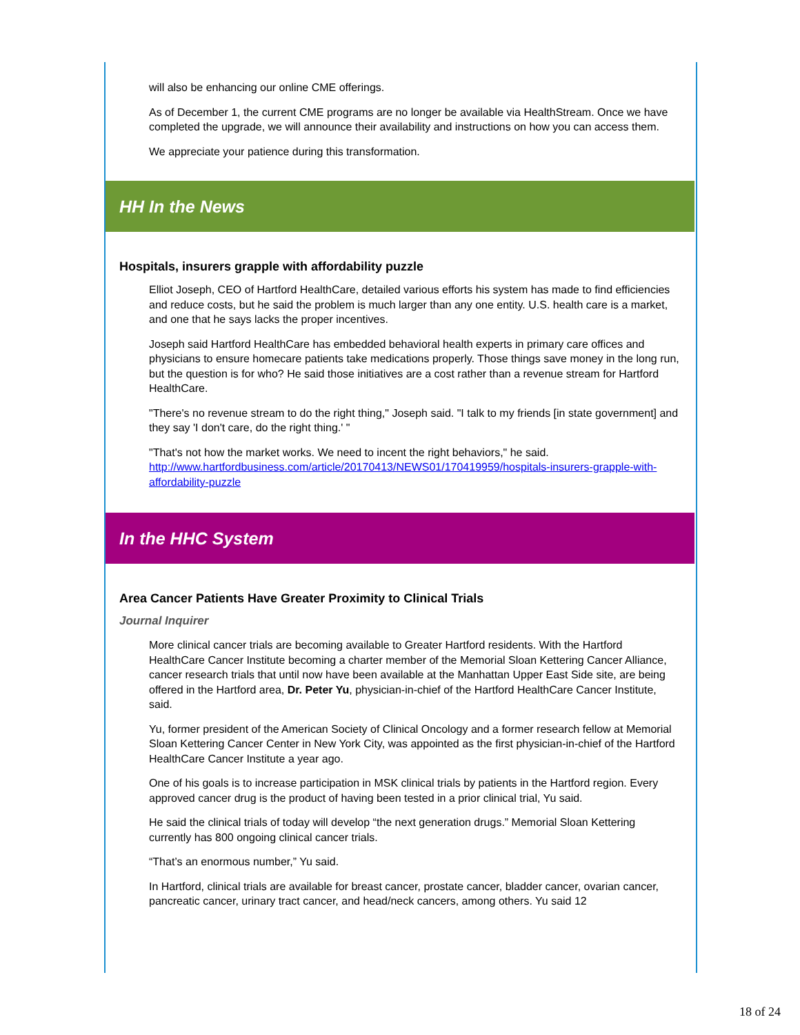will also be enhancing our online CME offerings.
As of December 1, the current CME programs are no longer be available via HealthStream. Once we have completed the upgrade, we will announce their availability and instructions on how you can access them.
We appreciate your patience during this transformation.
HH In the News
Hospitals, insurers grapple with affordability puzzle
Elliot Joseph, CEO of Hartford HealthCare, detailed various efforts his system has made to find efficiencies and reduce costs, but he said the problem is much larger than any one entity. U.S. health care is a market, and one that he says lacks the proper incentives.
Joseph said Hartford HealthCare has embedded behavioral health experts in primary care offices and physicians to ensure homecare patients take medications properly. Those things save money in the long run, but the question is for who? He said those initiatives are a cost rather than a revenue stream for Hartford HealthCare.
"There's no revenue stream to do the right thing," Joseph said. "I talk to my friends [in state government] and they say 'I don't care, do the right thing.' "
"That's not how the market works. We need to incent the right behaviors," he said. http://www.hartfordbusiness.com/article/20170413/NEWS01/170419959/hospitals-insurers-grapple-with-affordability-puzzle
In the HHC System
Area Cancer Patients Have Greater Proximity to Clinical Trials
Journal Inquirer
More clinical cancer trials are becoming available to Greater Hartford residents. With the Hartford HealthCare Cancer Institute becoming a charter member of the Memorial Sloan Kettering Cancer Alliance, cancer research trials that until now have been available at the Manhattan Upper East Side site, are being offered in the Hartford area, Dr. Peter Yu, physician-in-chief of the Hartford HealthCare Cancer Institute, said.
Yu, former president of the American Society of Clinical Oncology and a former research fellow at Memorial Sloan Kettering Cancer Center in New York City, was appointed as the first physician-in-chief of the Hartford HealthCare Cancer Institute a year ago.
One of his goals is to increase participation in MSK clinical trials by patients in the Hartford region. Every approved cancer drug is the product of having been tested in a prior clinical trial, Yu said.
He said the clinical trials of today will develop “the next generation drugs.” Memorial Sloan Kettering currently has 800 ongoing clinical cancer trials.
“That’s an enormous number,” Yu said.
In Hartford, clinical trials are available for breast cancer, prostate cancer, bladder cancer, ovarian cancer, pancreatic cancer, urinary tract cancer, and head/neck cancers, among others. Yu said 12
18 of 24